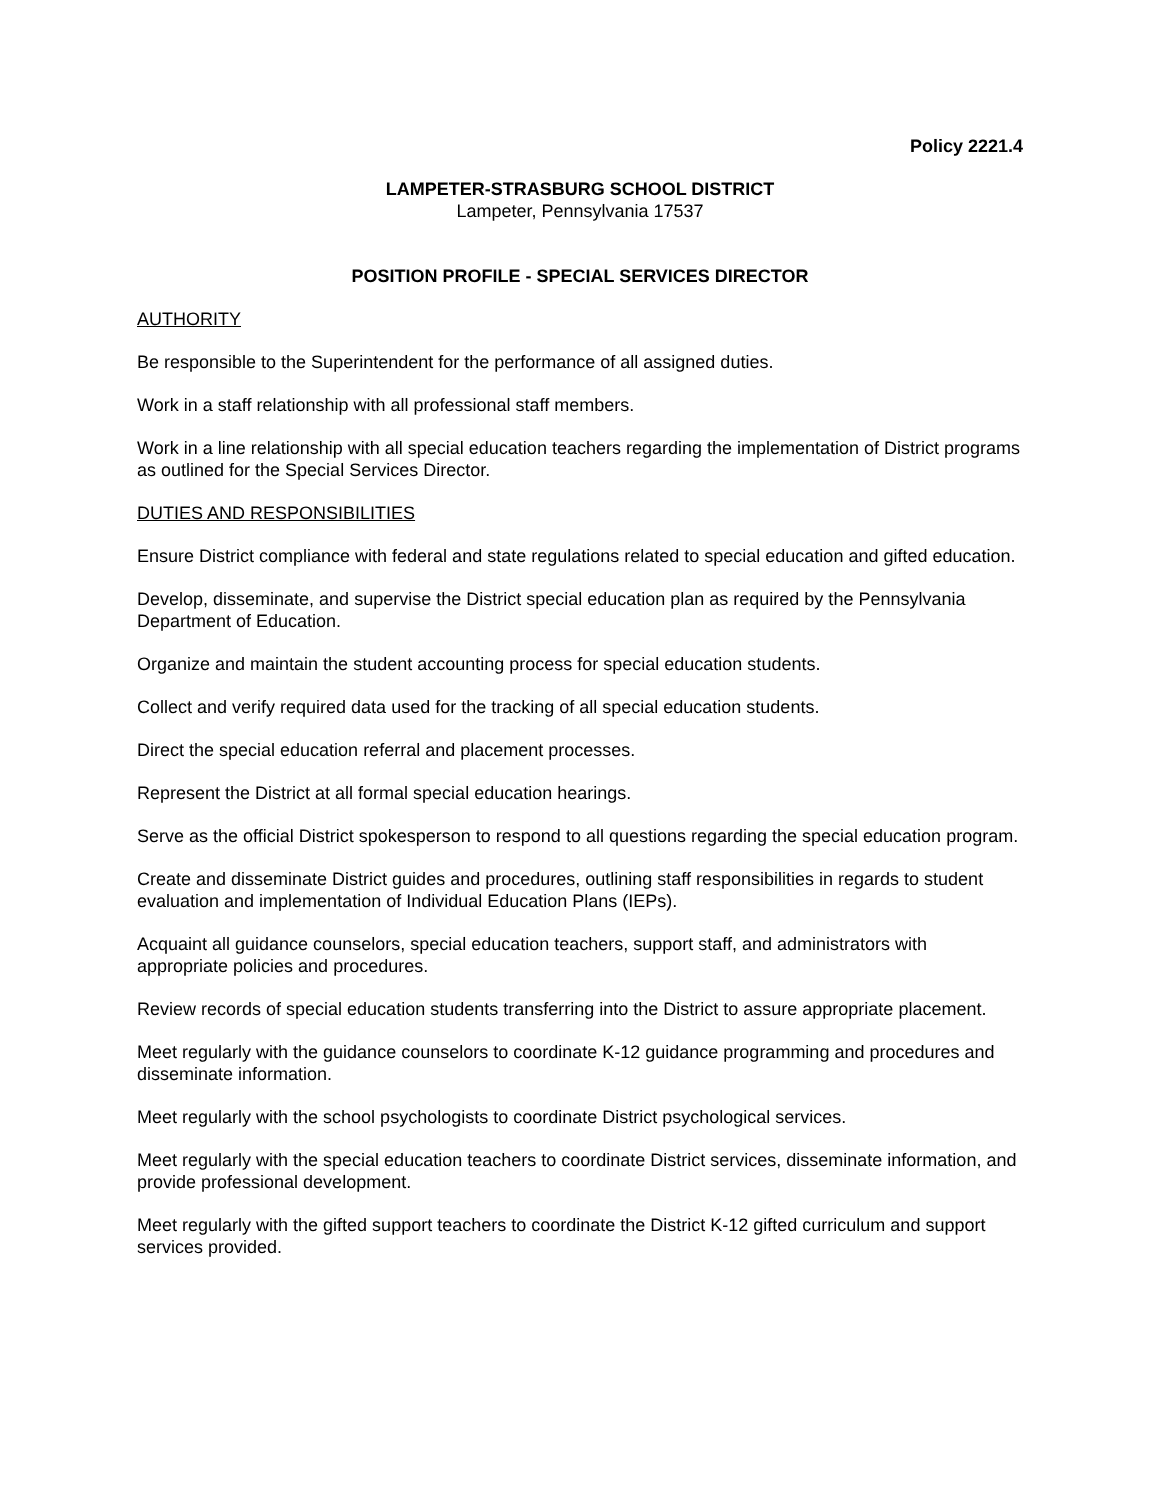Policy 2221.4
LAMPETER-STRASBURG SCHOOL DISTRICT
Lampeter, Pennsylvania 17537
POSITION PROFILE - SPECIAL SERVICES DIRECTOR
AUTHORITY
Be responsible to the Superintendent for the performance of all assigned duties.
Work in a staff relationship with all professional staff members.
Work in a line relationship with all special education teachers regarding the implementation of District programs as outlined for the Special Services Director.
DUTIES AND RESPONSIBILITIES
Ensure District compliance with federal and state regulations related to special education and gifted education.
Develop, disseminate, and supervise the District special education plan as required by the Pennsylvania Department of Education.
Organize and maintain the student accounting process for special education students.
Collect and verify required data used for the tracking of all special education students.
Direct the special education referral and placement processes.
Represent the District at all formal special education hearings.
Serve as the official District spokesperson to respond to all questions regarding the special education program.
Create and disseminate District guides and procedures, outlining staff responsibilities in regards to student evaluation and implementation of Individual Education Plans (IEPs).
Acquaint all guidance counselors, special education teachers, support staff, and administrators with appropriate policies and procedures.
Review records of special education students transferring into the District to assure appropriate placement.
Meet regularly with the guidance counselors to coordinate K-12 guidance programming and procedures and disseminate information.
Meet regularly with the school psychologists to coordinate District psychological services.
Meet regularly with the special education teachers to coordinate District services, disseminate information, and provide professional development.
Meet regularly with the gifted support teachers to coordinate the District K-12 gifted curriculum and support services provided.